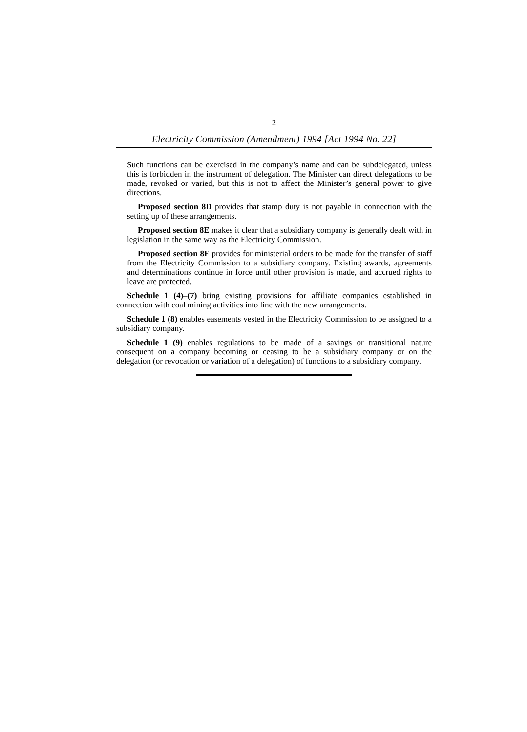2
Electricity Commission (Amendment) 1994 [Act 1994 No. 22]
Such functions can be exercised in the company’s name and can be subdelegated, unless this is forbidden in the instrument of delegation. The Minister can direct delegations to be made, revoked or varied, but this is not to affect the Minister’s general power to give directions.
Proposed section 8D provides that stamp duty is not payable in connection with the setting up of these arrangements.
Proposed section 8E makes it clear that a subsidiary company is generally dealt with in legislation in the same way as the Electricity Commission.
Proposed section 8F provides for ministerial orders to be made for the transfer of staff from the Electricity Commission to a subsidiary company. Existing awards, agreements and determinations continue in force until other provision is made, and accrued rights to leave are protected.
Schedule 1 (4)–(7) bring existing provisions for affiliate companies established in connection with coal mining activities into line with the new arrangements.
Schedule 1 (8) enables easements vested in the Electricity Commission to be assigned to a subsidiary company.
Schedule 1 (9) enables regulations to be made of a savings or transitional nature consequent on a company becoming or ceasing to be a subsidiary company or on the delegation (or revocation or variation of a delegation) of functions to a subsidiary company.